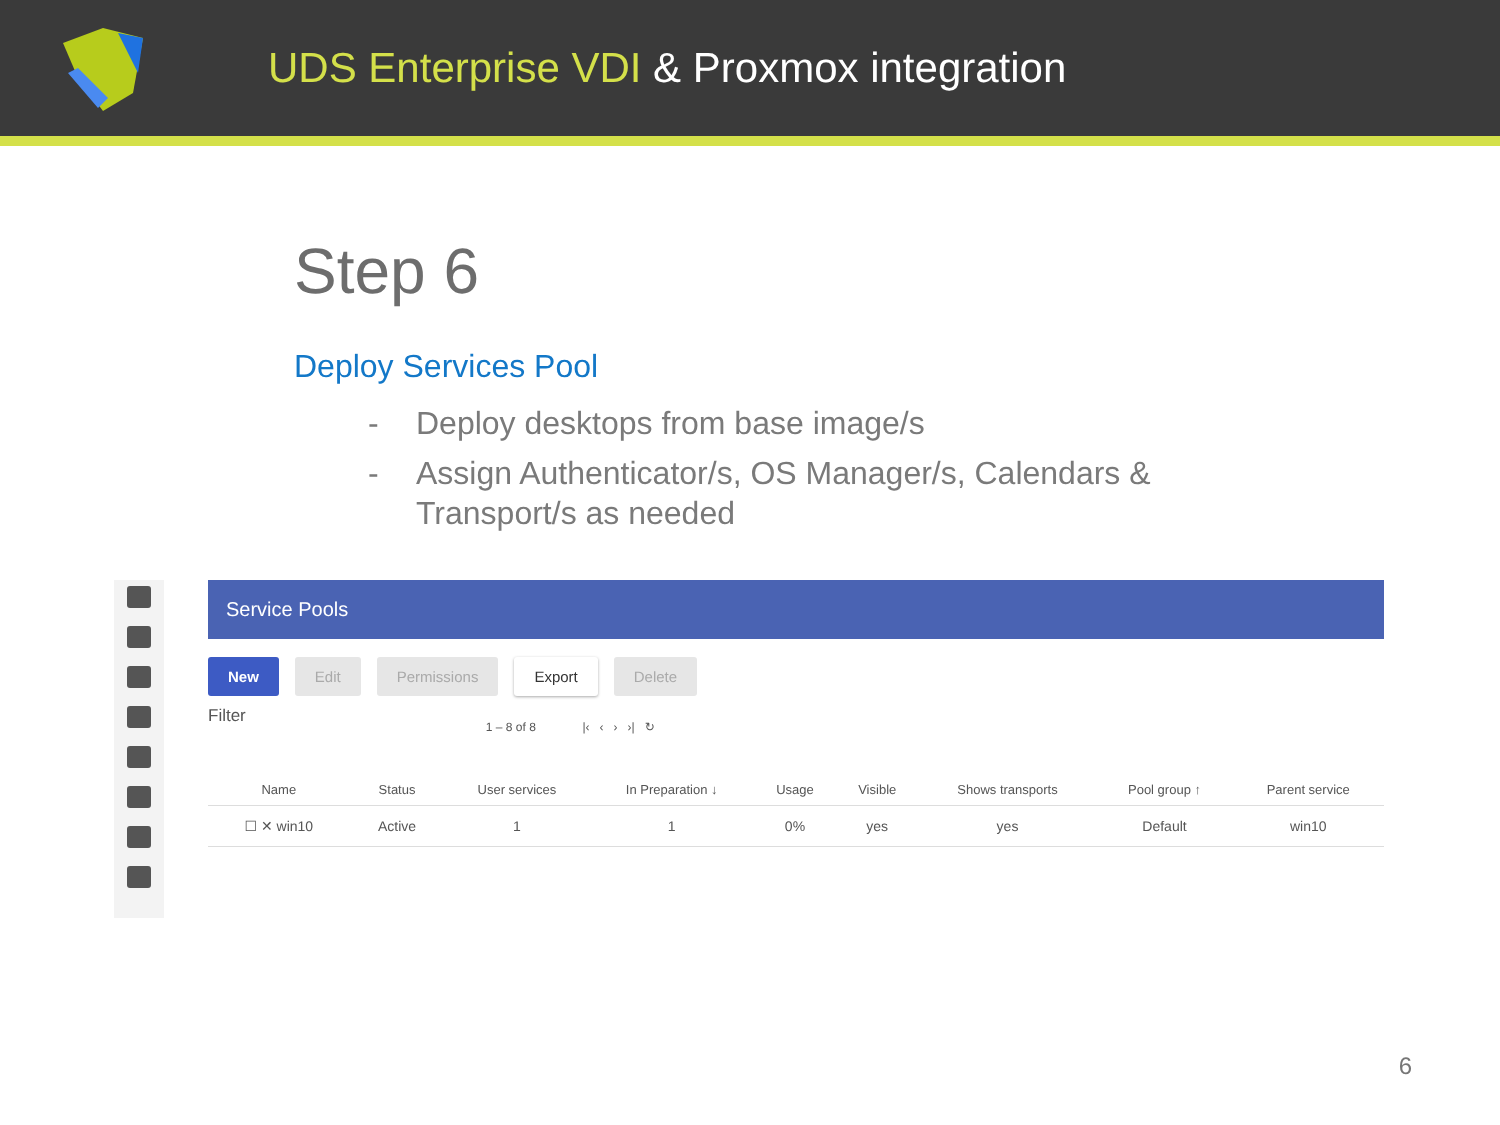UDS Enterprise VDI & Proxmox integration
Step 6
Deploy Services Pool
- Deploy desktops from base image/s
- Assign Authenticator/s, OS Manager/s, Calendars &
Transport/s as needed
Service Pools
New Edit Permissions Export Delete
Filter 1 – 8 of 8 |‹ ‹ › ›| ↻
| Name | Status | User services | In Preparation ↓ | Usage | Visible | Shows transports | Pool group ↑ | Parent service |
| --- | --- | --- | --- | --- | --- | --- | --- | --- |
| ☐ ✕ win10 | Active | 1 | 1 | 0% | yes | yes | Default | win10 |
6